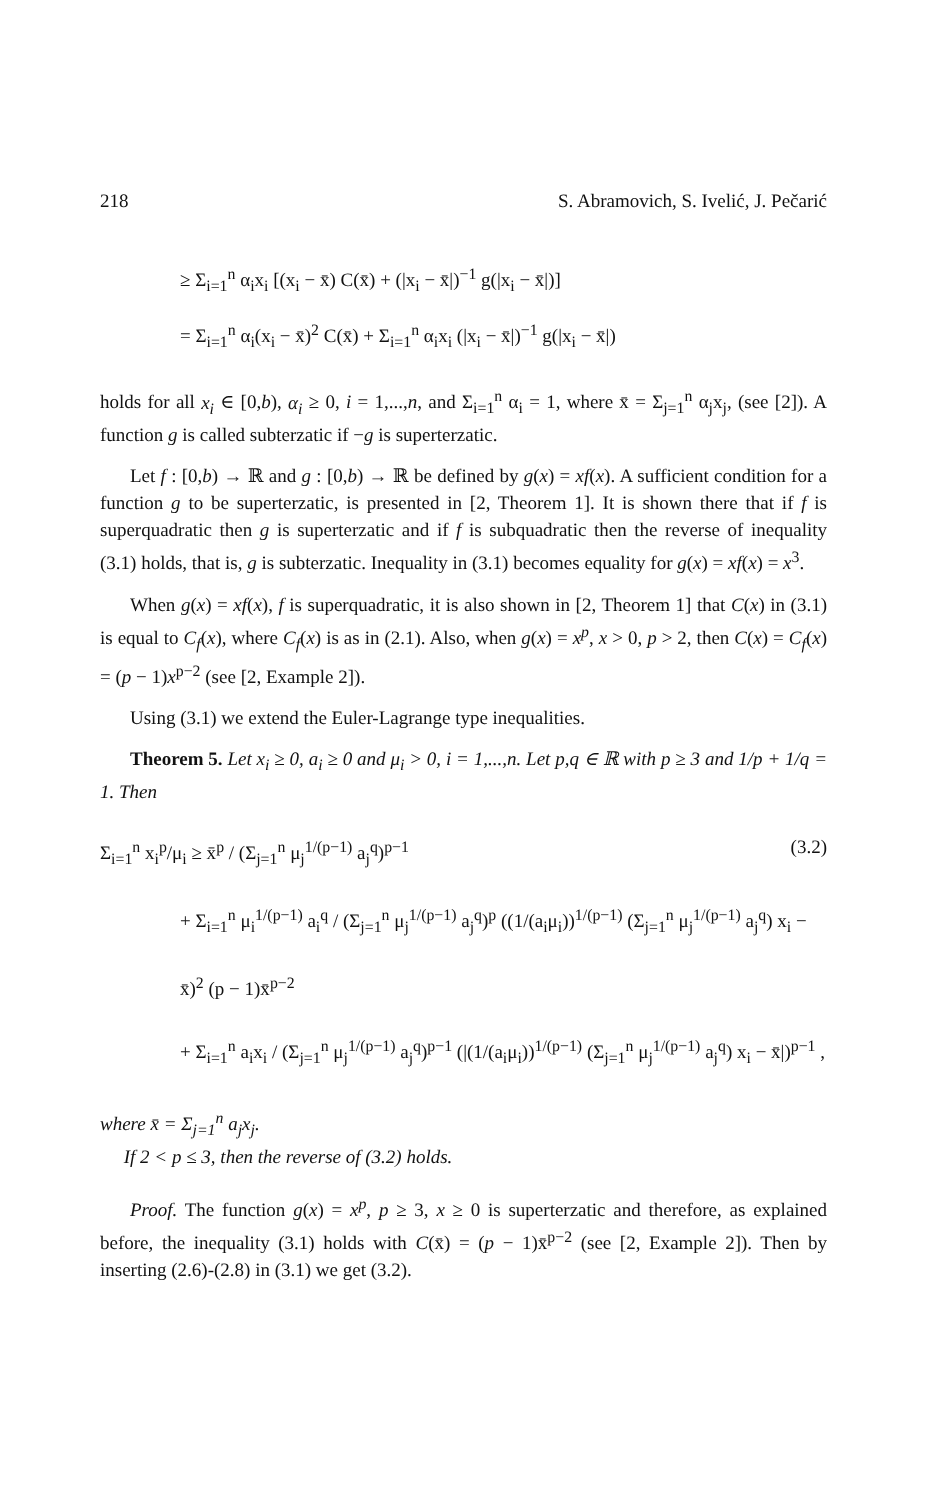218 S. Abramovich, S. Ivelić, J. Pečarić
≥ Σ<sub>i=1</sub><sup>n</sup> α<sub>i</sub>x<sub>i</sub> [(x<sub>i</sub> − x̄) C(x̄) + (|x<sub>i</sub> − x̄|)<sup>−1</sup> g(|x<sub>i</sub> − x̄|)]
= Σ<sub>i=1</sub><sup>n</sup> α<sub>i</sub>(x<sub>i</sub> − x̄)<sup>2</sup> C(x̄) + Σ<sub>i=1</sub><sup>n</sup> α<sub>i</sub>x<sub>i</sub> (|x<sub>i</sub> − x̄|)<sup>−1</sup> g(|x<sub>i</sub> − x̄|)
holds for all x<sub>i</sub> ∈ [0,b), α<sub>i</sub> ≥ 0, i = 1,...,n, and Σ<sub>i=1</sub><sup>n</sup> α<sub>i</sub> = 1, where x̄ = Σ<sub>j=1</sub><sup>n</sup> α<sub>j</sub>x<sub>j</sub>, (see [2]). A function g is called subterzatic if −g is superterzatic.
Let f : [0,b) → ℝ and g : [0,b) → ℝ be defined by g(x) = xf(x). A sufficient condition for a function g to be superterzatic, is presented in [2, Theorem 1]. It is shown there that if f is superquadratic then g is superterzatic and if f is subquadratic then the reverse of inequality (3.1) holds, that is, g is subterzatic. Inequality in (3.1) becomes equality for g(x) = xf(x) = x<sup>3</sup>.
When g(x) = xf(x), f is superquadratic, it is also shown in [2, Theorem 1] that C(x) in (3.1) is equal to C<sub>f</sub>(x), where C<sub>f</sub>(x) is as in (2.1). Also, when g(x) = x<sup>p</sup>, x > 0, p > 2, then C(x) = C<sub>f</sub>(x) = (p − 1)x<sup>p−2</sup> (see [2, Example 2]).
Using (3.1) we extend the Euler-Lagrange type inequalities.
Theorem 5. Let x<sub>i</sub> ≥ 0, a<sub>i</sub> ≥ 0 and μ<sub>i</sub> > 0, i = 1,...,n. Let p,q ∈ ℝ with p ≥ 3 and 1/p + 1/q = 1. Then
(3.2) Σ<sub>i=1</sub><sup>n</sup> x<sub>i</sub><sup>p</sup>/μ<sub>i</sub> ≥ x̄<sup>p</sup> / (Σ<sub>j=1</sub><sup>n</sup> μ<sub>j</sub><sup>1/(p−1)</sup> a<sub>j</sub><sup>q</sup>)<sup>p−1</sup>
+ Σ<sub>i=1</sub><sup>n</sup> μ<sub>i</sub><sup>1/(p−1)</sup> a<sub>i</sub><sup>q</sup> / (Σ<sub>j=1</sub><sup>n</sup> μ<sub>j</sub><sup>1/(p−1)</sup> a<sub>j</sub><sup>q</sup>)<sup>p</sup> ((1/(a<sub>i</sub>μ<sub>i</sub>))<sup>1/(p−1)</sup> (Σ<sub>j=1</sub><sup>n</sup> μ<sub>j</sub><sup>1/(p−1)</sup> a<sub>j</sub><sup>q</sup>) x<sub>i</sub> − x̄)<sup>2</sup> (p − 1)x̄<sup>p−2</sup>
+ Σ<sub>i=1</sub><sup>n</sup> a<sub>i</sub>x<sub>i</sub> / (Σ<sub>j=1</sub><sup>n</sup> μ<sub>j</sub><sup>1/(p−1)</sup> a<sub>j</sub><sup>q</sup>)<sup>p−1</sup> (|(1/(a<sub>i</sub>μ<sub>i</sub>))<sup>1/(p−1)</sup> (Σ<sub>j=1</sub><sup>n</sup> μ<sub>j</sub><sup>1/(p−1)</sup> a<sub>j</sub><sup>q</sup>) x<sub>i</sub> − x̄|)<sup>p−1</sup> ,
where x̄ = Σ<sub>j=1</sub><sup>n</sup> a<sub>j</sub>x<sub>j</sub>.
If 2 < p ≤ 3, then the reverse of (3.2) holds.
Proof. The function g(x) = x<sup>p</sup>, p ≥ 3, x ≥ 0 is superterzatic and therefore, as explained before, the inequality (3.1) holds with C(x̄) = (p − 1)x̄<sup>p−2</sup> (see [2, Example 2]). Then by inserting (2.6)-(2.8) in (3.1) we get (3.2).